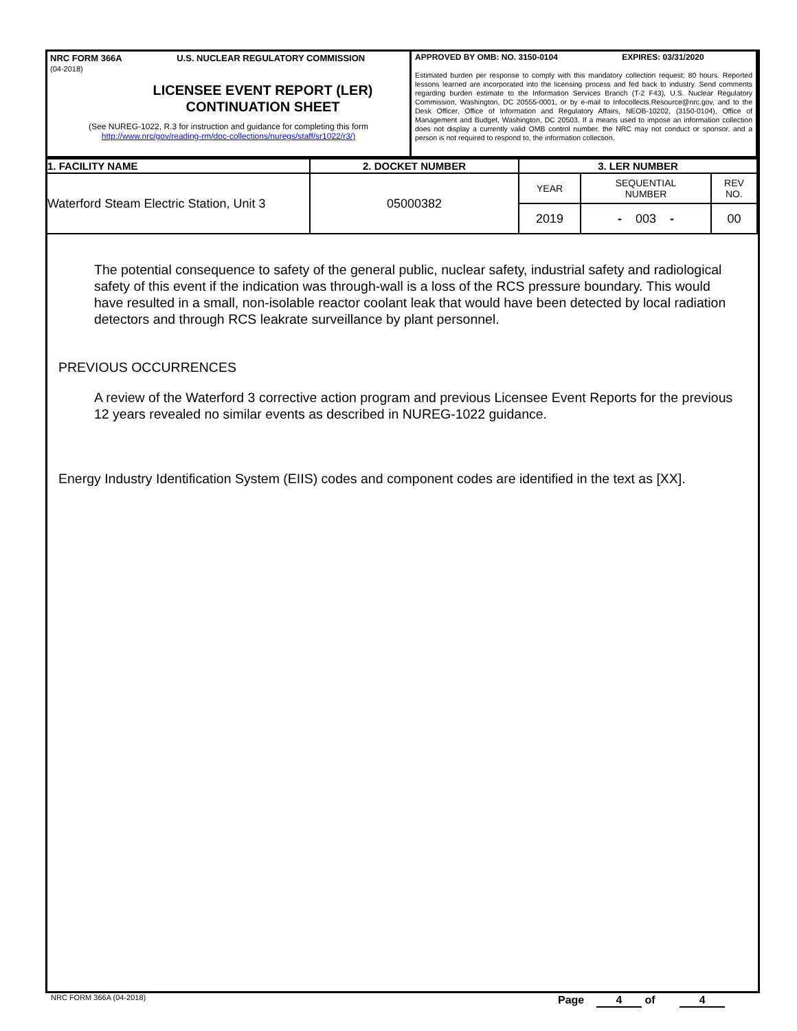NRC FORM 366A U.S. NUCLEAR REGULATORY COMMISSION
(04-2018)
LICENSEE EVENT REPORT (LER)
CONTINUATION SHEET
(See NUREG-1022, R.3 for instruction and guidance for completing this form
http://www.nrc/gov/reading-rm/doc-collections/nuregs/staff/sr1022/r3/)
APPROVED BY OMB: NO. 3150-0104 EXPIRES: 03/31/2020
Estimated burden per response to comply with this mandatory collection request: 80 hours. Reported lessons learned are incorporated into the licensing process and fed back to industry. Send comments regarding burden estimate to the Information Services Branch (T-2 F43), U.S. Nuclear Regulatory Commission, Washington, DC 20555-0001, or by e-mail to Infocollects.Resource@nrc.gov, and to the Desk Officer, Office of Information and Regulatory Affairs, NEOB-10202, (3150-0104), Office of Management and Budget, Washington, DC 20503. If a means used to impose an information collection does not display a currently valid OMB control number, the NRC may not conduct or sponsor, and a person is not required to respond to, the information collection.
| 1. FACILITY NAME | 2. DOCKET NUMBER | 3. LER NUMBER | | |
| --- | --- | --- | --- | --- |
| Waterford Steam Electric Station, Unit 3 | 05000382 | YEAR | SEQUENTIAL NUMBER | REV NO. |
| | | 2019 | - 003 - | 00 |
The potential consequence to safety of the general public, nuclear safety, industrial safety and radiological safety of this event if the indication was through-wall is a loss of the RCS pressure boundary. This would have resulted in a small, non-isolable reactor coolant leak that would have been detected by local radiation detectors and through RCS leakrate surveillance by plant personnel.
PREVIOUS OCCURRENCES
A review of the Waterford 3 corrective action program and previous Licensee Event Reports for the previous 12 years revealed no similar events as described in NUREG-1022 guidance.
Energy Industry Identification System (EIIS) codes and component codes are identified in the text as [XX].
NRC FORM 366A (04-2018) Page 4 of 4